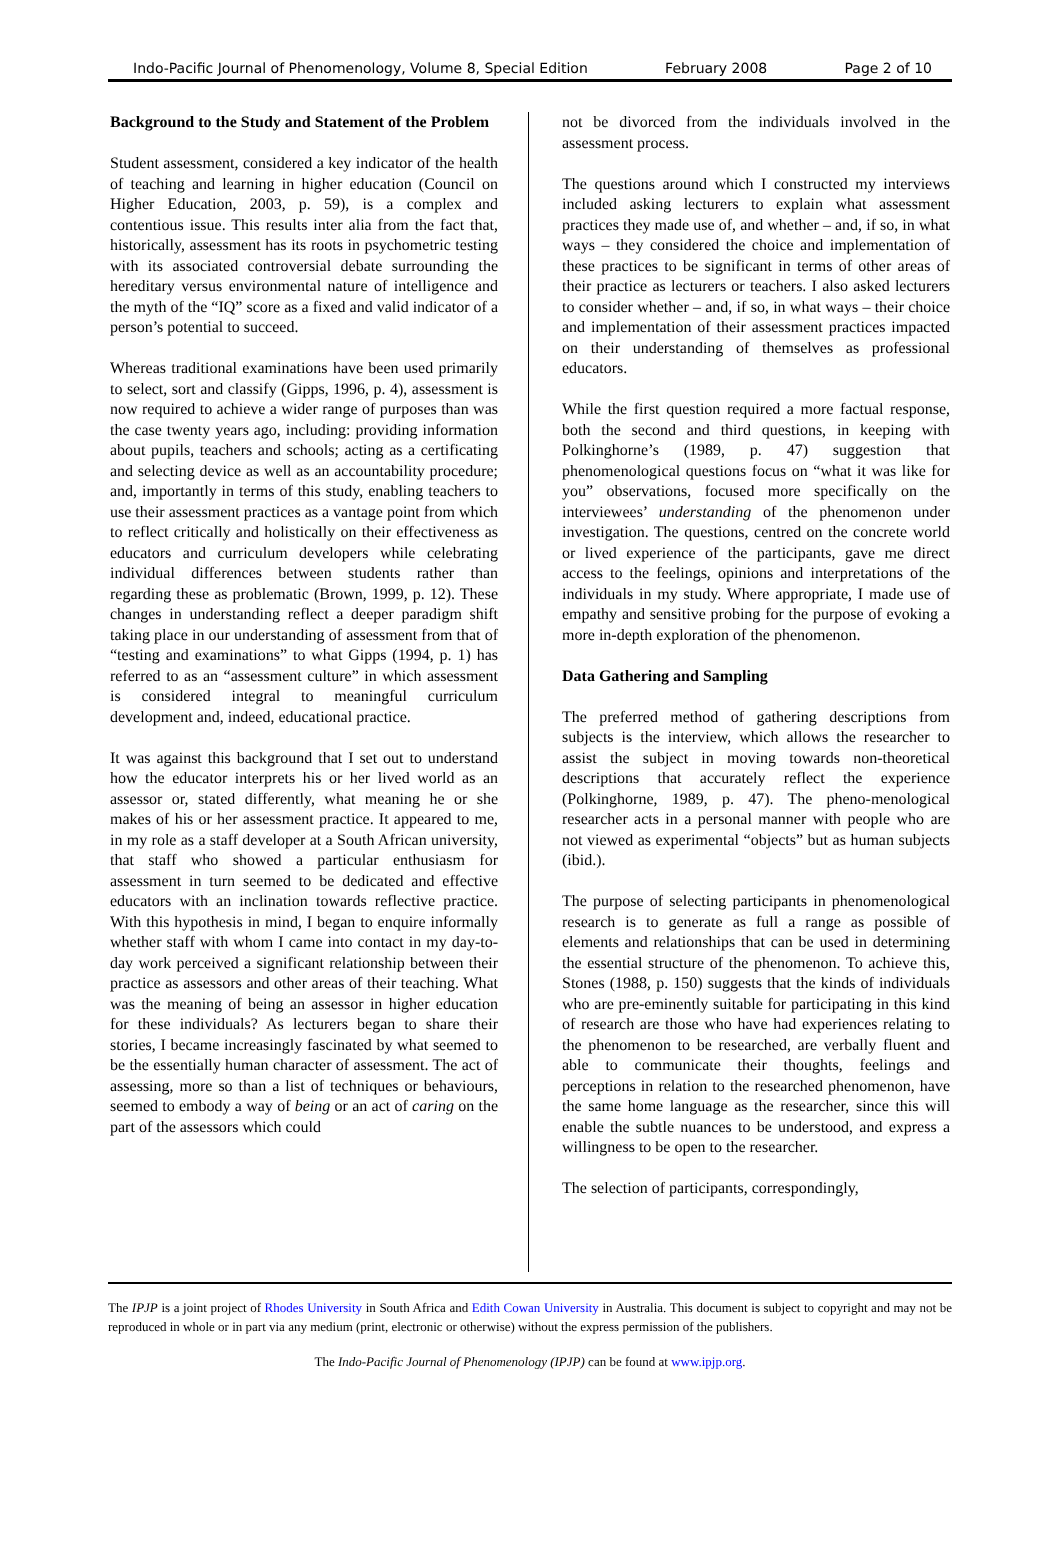Indo-Pacific Journal of Phenomenology, Volume 8, Special Edition February 2008 Page 2 of 10
Background to the Study and Statement of the Problem
Student assessment, considered a key indicator of the health of teaching and learning in higher education (Council on Higher Education, 2003, p. 59), is a complex and contentious issue. This results inter alia from the fact that, historically, assessment has its roots in psychometric testing with its associated controversial debate surrounding the hereditary versus environmental nature of intelligence and the myth of the “IQ” score as a fixed and valid indicator of a person’s potential to succeed.
Whereas traditional examinations have been used primarily to select, sort and classify (Gipps, 1996, p. 4), assessment is now required to achieve a wider range of purposes than was the case twenty years ago, including: providing information about pupils, teachers and schools; acting as a certificating and selecting device as well as an accountability procedure; and, importantly in terms of this study, enabling teachers to use their assessment practices as a vantage point from which to reflect critically and holistically on their effectiveness as educators and curriculum developers while celebrating individual differences between students rather than regarding these as problematic (Brown, 1999, p. 12). These changes in understanding reflect a deeper paradigm shift taking place in our understanding of assessment from that of “testing and examinations” to what Gipps (1994, p. 1) has referred to as an “assessment culture” in which assessment is considered integral to meaningful curriculum development and, indeed, educational practice.
It was against this background that I set out to understand how the educator interprets his or her lived world as an assessor or, stated differently, what meaning he or she makes of his or her assessment practice. It appeared to me, in my role as a staff developer at a South African university, that staff who showed a particular enthusiasm for assessment in turn seemed to be dedicated and effective educators with an inclination towards reflective practice. With this hypothesis in mind, I began to enquire informally whether staff with whom I came into contact in my day-to-day work perceived a significant relationship between their practice as assessors and other areas of their teaching. What was the meaning of being an assessor in higher education for these individuals? As lecturers began to share their stories, I became increasingly fascinated by what seemed to be the essentially human character of assessment. The act of assessing, more so than a list of techniques or behaviours, seemed to embody a way of being or an act of caring on the part of the assessors which could
not be divorced from the individuals involved in the assessment process.
The questions around which I constructed my interviews included asking lecturers to explain what assessment practices they made use of, and whether – and, if so, in what ways – they considered the choice and implementation of these practices to be significant in terms of other areas of their practice as lecturers or teachers. I also asked lecturers to consider whether – and, if so, in what ways – their choice and implementation of their assessment practices impacted on their understanding of themselves as professional educators.
While the first question required a more factual response, both the second and third questions, in keeping with Polkinghorne’s (1989, p. 47) suggestion that phenomenological questions focus on “what it was like for you” observations, focused more specifically on the interviewees’ understanding of the phenomenon under investigation. The questions, centred on the concrete world or lived experience of the participants, gave me direct access to the feelings, opinions and interpretations of the individuals in my study. Where appropriate, I made use of empathy and sensitive probing for the purpose of evoking a more in-depth exploration of the phenomenon.
Data Gathering and Sampling
The preferred method of gathering descriptions from subjects is the interview, which allows the researcher to assist the subject in moving towards non-theoretical descriptions that accurately reflect the experience (Polkinghorne, 1989, p. 47). The pheno-menological researcher acts in a personal manner with people who are not viewed as experimental “objects” but as human subjects (ibid.).
The purpose of selecting participants in phenomenological research is to generate as full a range as possible of elements and relationships that can be used in determining the essential structure of the phenomenon. To achieve this, Stones (1988, p. 150) suggests that the kinds of individuals who are pre-eminently suitable for participating in this kind of research are those who have had experiences relating to the phenomenon to be researched, are verbally fluent and able to communicate their thoughts, feelings and perceptions in relation to the researched phenomenon, have the same home language as the researcher, since this will enable the subtle nuances to be understood, and express a willingness to be open to the researcher.
The selection of participants, correspondingly,
The IPJP is a joint project of Rhodes University in South Africa and Edith Cowan University in Australia. This document is subject to copyright and may not be reproduced in whole or in part via any medium (print, electronic or otherwise) without the express permission of the publishers.
The Indo-Pacific Journal of Phenomenology (IPJP) can be found at www.ipjp.org.